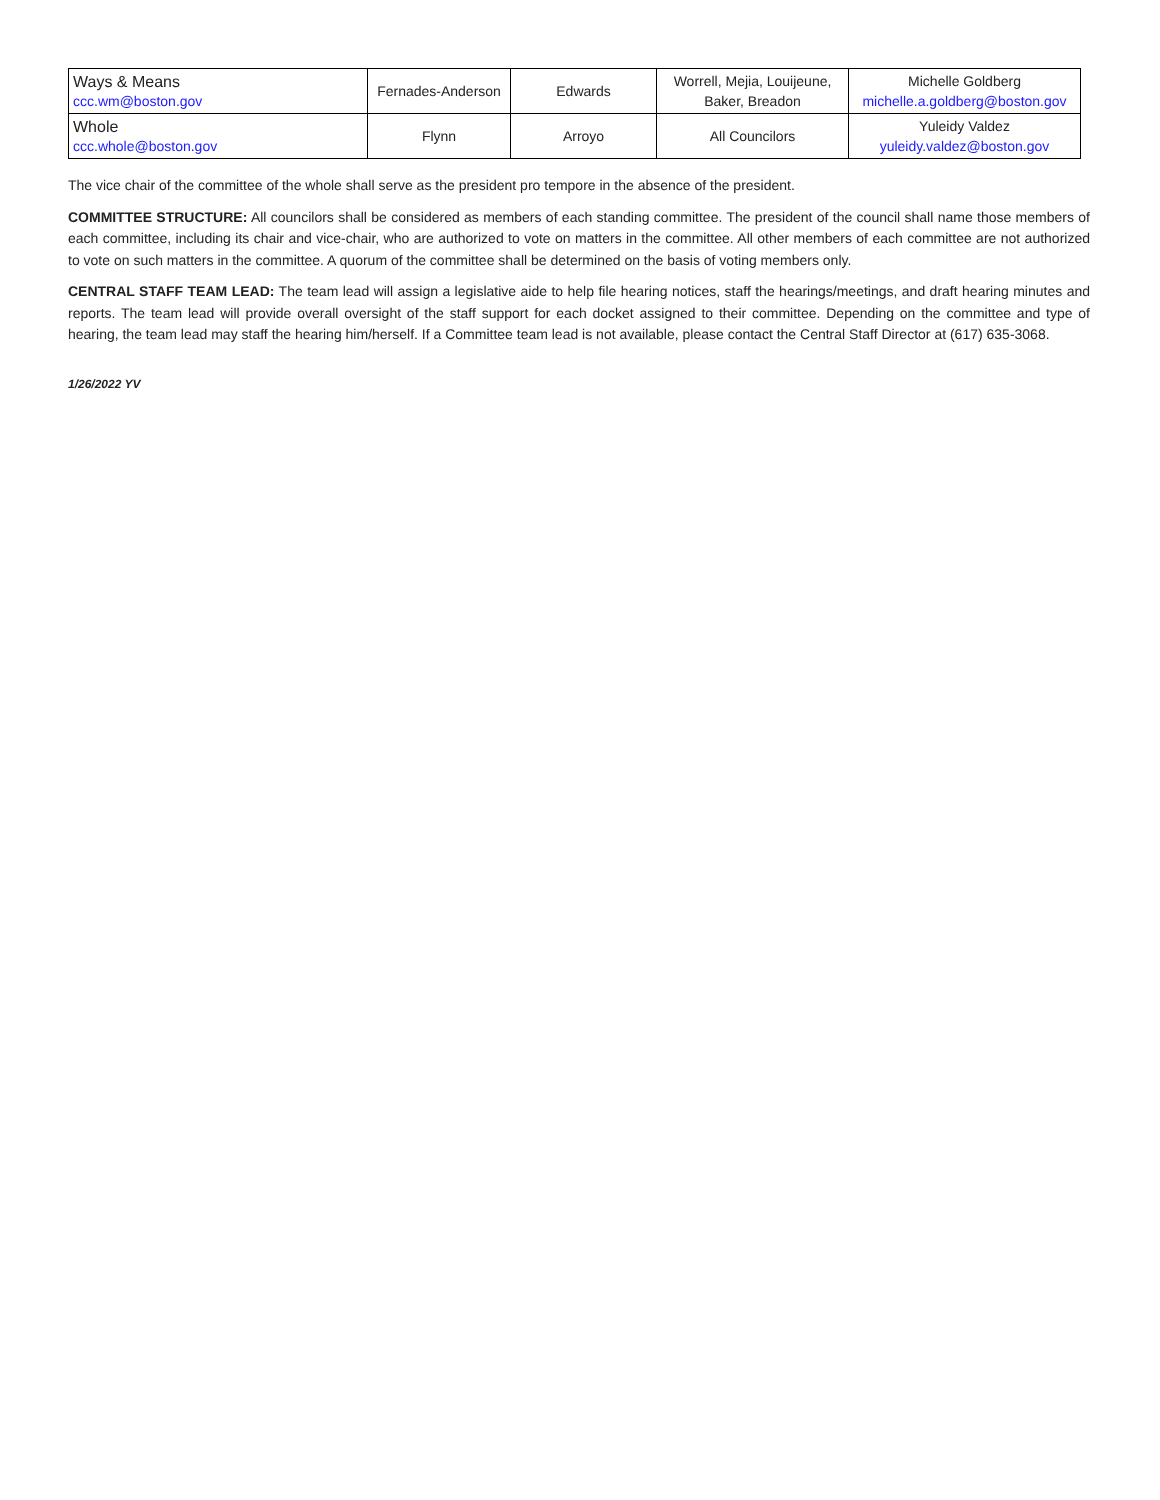| Ways & Means ccc.wm@boston.gov | Fernades-Anderson | Edwards | Worrell, Mejia, Louijeune, Baker, Breadon | Michelle Goldberg michelle.a.goldberg@boston.gov |
| Whole ccc.whole@boston.gov | Flynn | Arroyo | All Councilors | Yuleidy Valdez yuleidy.valdez@boston.gov |
The vice chair of the committee of the whole shall serve as the president pro tempore in the absence of the president.
COMMITTEE STRUCTURE: All councilors shall be considered as members of each standing committee. The president of the council shall name those members of each committee, including its chair and vice-chair, who are authorized to vote on matters in the committee. All other members of each committee are not authorized to vote on such matters in the committee. A quorum of the committee shall be determined on the basis of voting members only.
CENTRAL STAFF TEAM LEAD: The team lead will assign a legislative aide to help file hearing notices, staff the hearings/meetings, and draft hearing minutes and reports. The team lead will provide overall oversight of the staff support for each docket assigned to their committee. Depending on the committee and type of hearing, the team lead may staff the hearing him/herself. If a Committee team lead is not available, please contact the Central Staff Director at (617) 635-3068.
1/26/2022 YV